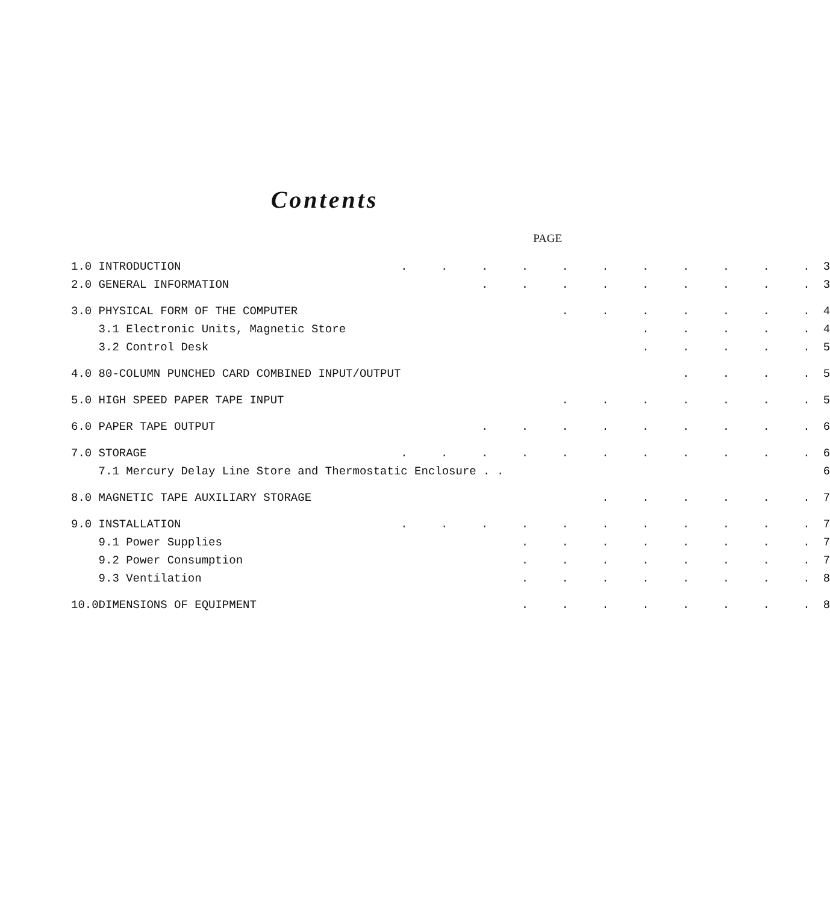Contents
PAGE
| 1.0 | INTRODUCTION | . . . . . . . . . . . | 3 |
| 2.0 | GENERAL INFORMATION | . . . . . . . . . | 3 |
| 3.0 | PHYSICAL FORM OF THE COMPUTER | . . . . . . . | 4 |
| | 3.1 Electronic Units, Magnetic Store | . . . . . | 4 |
| | 3.2 Control Desk | . . . . . | 5 |
| 4.0 | 80-COLUMN PUNCHED CARD COMBINED INPUT/OUTPUT | . . . . | 5 |
| 5.0 | HIGH SPEED PAPER TAPE INPUT | . . . . . . . | 5 |
| 6.0 | PAPER TAPE OUTPUT | . . . . . . . . . | 6 |
| 7.0 | STORAGE | . . . . . . . . . . . | 6 |
| | 7.1 Mercury Delay Line Store and Thermostatic Enclosure . . | | 6 |
| 8.0 | MAGNETIC TAPE AUXILIARY STORAGE | . . . . . . | 7 |
| 9.0 | INSTALLATION | . . . . . . . . . . . | 7 |
| | 9.1 Power Supplies | . . . . . . . . | 7 |
| | 9.2 Power Consumption | . . . . . . . . | 7 |
| | 9.3 Ventilation | . . . . . . . . | 8 |
| 10.0 | DIMENSIONS OF EQUIPMENT | . . . . . . . . | 8 |